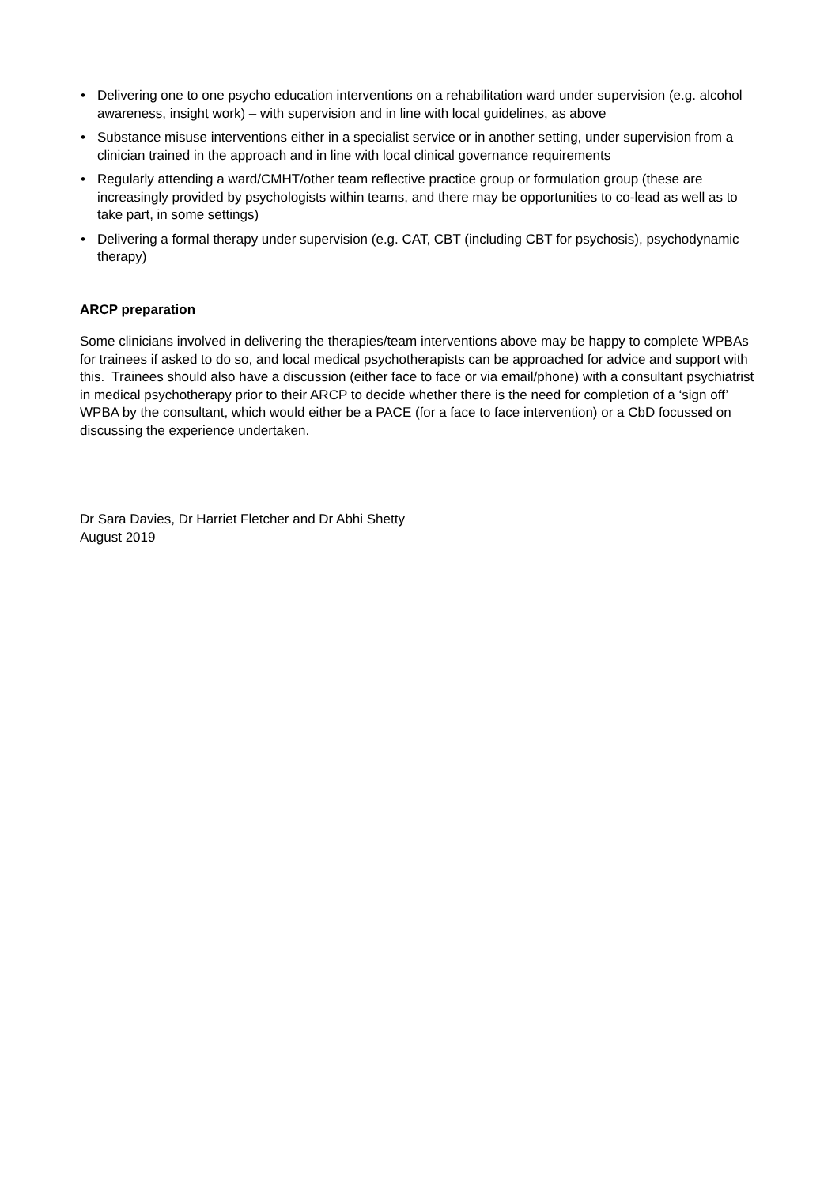• Delivering one to one psycho education interventions on a rehabilitation ward under supervision (e.g. alcohol awareness, insight work) – with supervision and in line with local guidelines, as above
• Substance misuse interventions either in a specialist service or in another setting, under supervision from a clinician trained in the approach and in line with local clinical governance requirements
• Regularly attending a ward/CMHT/other team reflective practice group or formulation group (these are increasingly provided by psychologists within teams, and there may be opportunities to co-lead as well as to take part, in some settings)
• Delivering a formal therapy under supervision (e.g. CAT, CBT (including CBT for psychosis), psychodynamic therapy)
ARCP preparation
Some clinicians involved in delivering the therapies/team interventions above may be happy to complete WPBAs for trainees if asked to do so, and local medical psychotherapists can be approached for advice and support with this. Trainees should also have a discussion (either face to face or via email/phone) with a consultant psychiatrist in medical psychotherapy prior to their ARCP to decide whether there is the need for completion of a ‘sign off’ WPBA by the consultant, which would either be a PACE (for a face to face intervention) or a CbD focussed on discussing the experience undertaken.
Dr Sara Davies, Dr Harriet Fletcher and Dr Abhi Shetty
August 2019